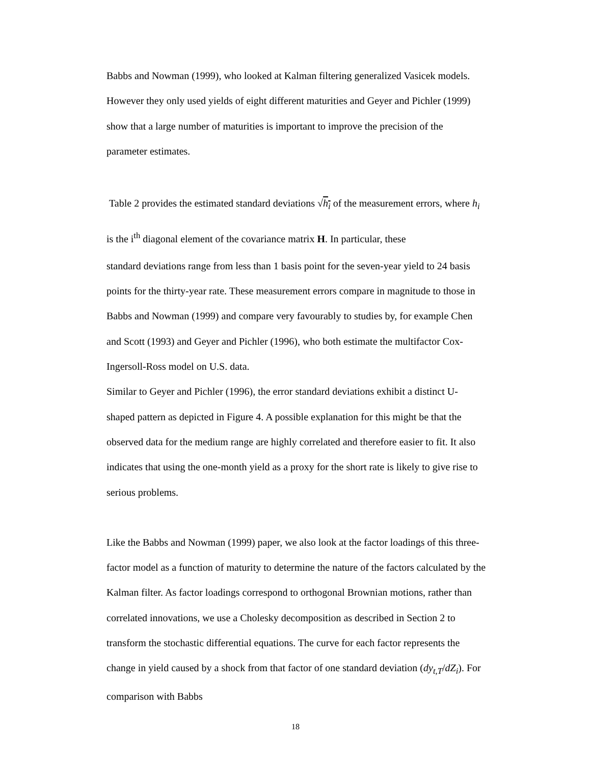Babbs and Nowman (1999), who looked at Kalman filtering generalized Vasicek models. However they only used yields of eight different maturities and Geyer and Pichler (1999) show that a large number of maturities is important to improve the precision of the parameter estimates.
Table 2 provides the estimated standard deviations √h<sub>i</sub> of the measurement errors, where h<sub>i</sub> is the i<sup>th</sup> diagonal element of the covariance matrix H. In particular, these
standard deviations range from less than 1 basis point for the seven-year yield to 24 basis points for the thirty-year rate. These measurement errors compare in magnitude to those in Babbs and Nowman (1999) and compare very favourably to studies by, for example Chen and Scott (1993) and Geyer and Pichler (1996), who both estimate the multifactor Cox-Ingersoll-Ross model on U.S. data.
Similar to Geyer and Pichler (1996), the error standard deviations exhibit a distinct U-shaped pattern as depicted in Figure 4. A possible explanation for this might be that the observed data for the medium range are highly correlated and therefore easier to fit. It also indicates that using the one-month yield as a proxy for the short rate is likely to give rise to serious problems.
Like the Babbs and Nowman (1999) paper, we also look at the factor loadings of this three-factor model as a function of maturity to determine the nature of the factors calculated by the Kalman filter. As factor loadings correspond to orthogonal Brownian motions, rather than correlated innovations, we use a Cholesky decomposition as described in Section 2 to transform the stochastic differential equations. The curve for each factor represents the change in yield caused by a shock from that factor of one standard deviation (dy<sub>t,T</sub>/dZ<sub>i</sub>). For comparison with Babbs
18